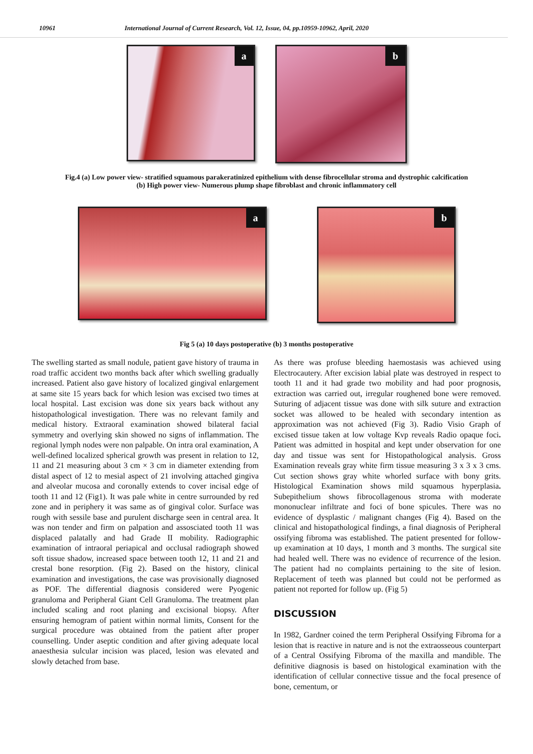10961 International Journal of Current Research, Vol. 12, Issue, 04, pp.10959-10962, April, 2020
a
b
Fig.4 (a) Low power view- stratified squamous parakeratinized epithelium with dense fibrocellular stroma and dystrophic calcification
(b) High power view- Numerous plump shape fibroblast and chronic inflammatory cell
a
b
Fig 5 (a) 10 days postoperative (b) 3 months postoperative
The swelling started as small nodule, patient gave history of trauma in road traffic accident two months back after which swelling gradually increased. Patient also gave history of localized gingival enlargement at same site 15 years back for which lesion was excised two times at local hospital. Last excision was done six years back without any histopathological investigation. There was no relevant family and medical history. Extraoral examination showed bilateral facial symmetry and overlying skin showed no signs of inflammation. The regional lymph nodes were non palpable. On intra oral examination, A well-defined localized spherical growth was present in relation to 12, 11 and 21 measuring about 3 cm × 3 cm in diameter extending from distal aspect of 12 to mesial aspect of 21 involving attached gingiva and alveolar mucosa and coronally extends to cover incisal edge of tooth 11 and 12 (Fig1). It was pale white in centre surrounded by red zone and in periphery it was same as of gingival color. Surface was rough with sessile base and purulent discharge seen in central area. It was non tender and firm on palpation and assosciated tooth 11 was displaced palatally and had Grade II mobility. Radiographic examination of intraoral periapical and occlusal radiograph showed soft tissue shadow, increased space between tooth 12, 11 and 21 and crestal bone resorption. (Fig 2). Based on the history, clinical examination and investigations, the case was provisionally diagnosed as POF. The differential diagnosis considered were Pyogenic granuloma and Peripheral Giant Cell Granuloma. The treatment plan included scaling and root planing and excisional biopsy. After ensuring hemogram of patient within normal limits, Consent for the surgical procedure was obtained from the patient after proper counselling. Under aseptic condition and after giving adequate local anaesthesia sulcular incision was placed, lesion was elevated and slowly detached from base.
As there was profuse bleeding haemostasis was achieved using Electrocautery. After excision labial plate was destroyed in respect to tooth 11 and it had grade two mobility and had poor prognosis, extraction was carried out, irregular roughened bone were removed. Suturing of adjacent tissue was done with silk suture and extraction socket was allowed to be healed with secondary intention as approximation was not achieved (Fig 3). Radio Visio Graph of excised tissue taken at low voltage Kvp reveals Radio opaque foci. Patient was admitted in hospital and kept under observation for one day and tissue was sent for Histopathological analysis. Gross Examination reveals gray white firm tissue measuring 3 x 3 x 3 cms. Cut section shows gray white whorled surface with bony grits. Histological Examination shows mild squamous hyperplasia. Subepithelium shows fibrocollagenous stroma with moderate mononuclear infiltrate and foci of bone spicules. There was no evidence of dysplastic / malignant changes (Fig 4). Based on the clinical and histopathological findings, a final diagnosis of Peripheral ossifying fibroma was established. The patient presented for follow-up examination at 10 days, 1 month and 3 months. The surgical site had healed well. There was no evidence of recurrence of the lesion. The patient had no complaints pertaining to the site of lesion. Replacement of teeth was planned but could not be performed as patient not reported for follow up. (Fig 5)
DISCUSSION
In 1982, Gardner coined the term Peripheral Ossifying Fibroma for a lesion that is reactive in nature and is not the extraosseous counterpart of a Central Ossifying Fibroma of the maxilla and mandible. The definitive diagnosis is based on histological examination with the identification of cellular connective tissue and the focal presence of bone, cementum, or